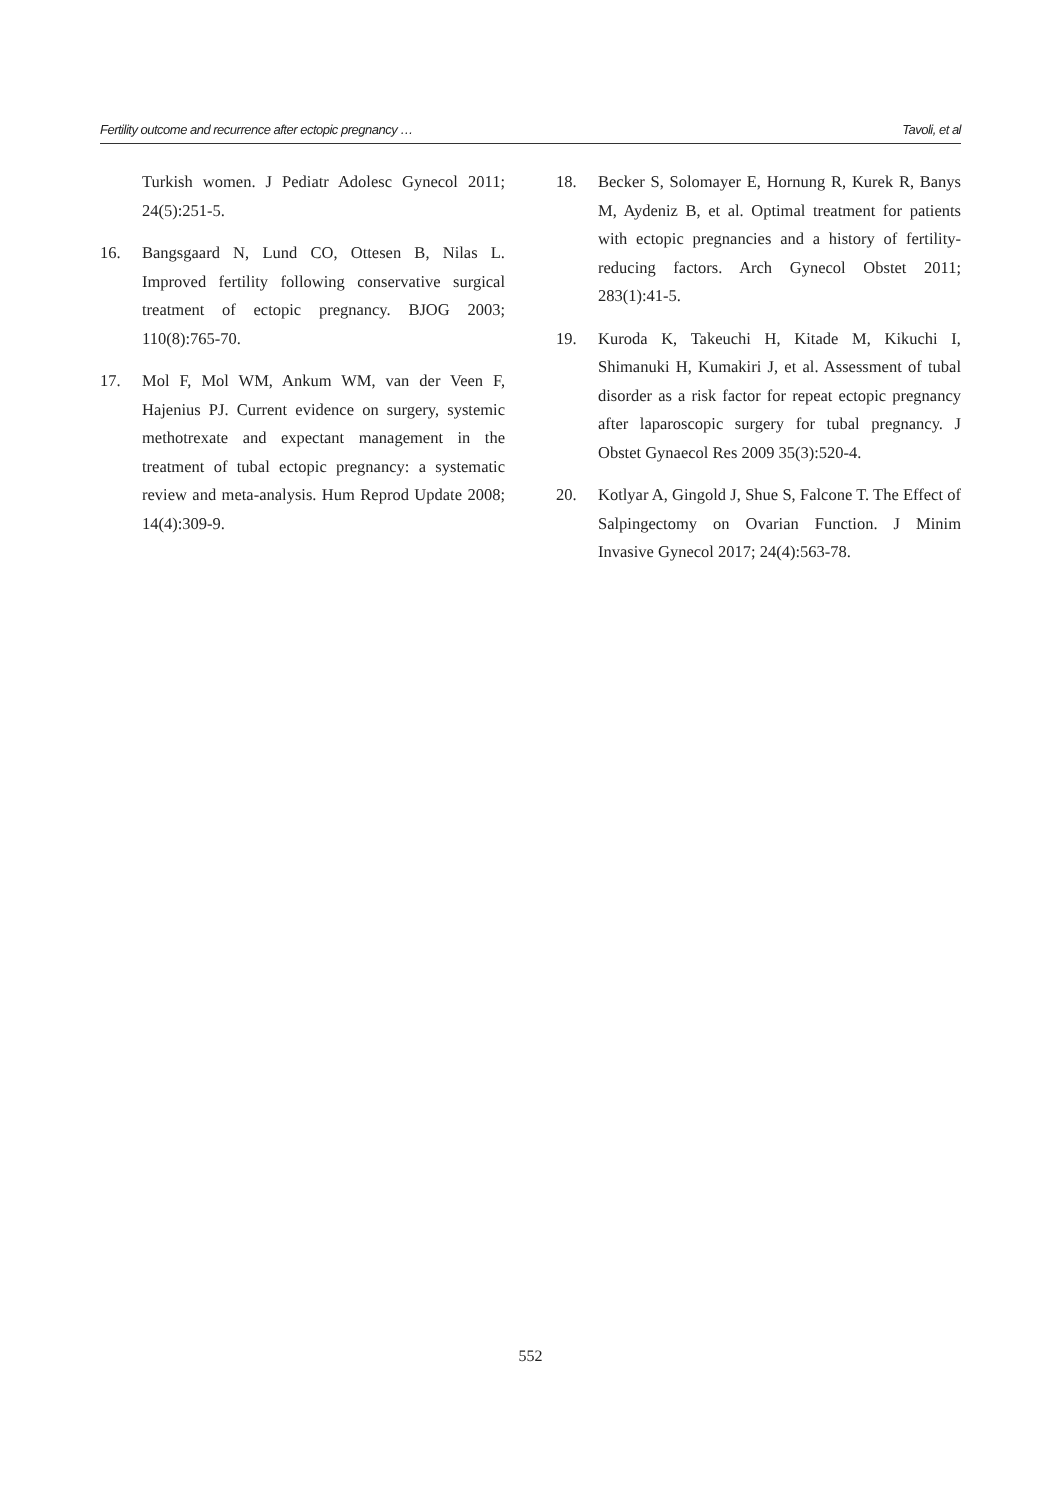Fertility outcome and recurrence after ectopic pregnancy … Tavoli, et al
Turkish women. J Pediatr Adolesc Gynecol 2011; 24(5):251-5.
16. Bangsgaard N, Lund CO, Ottesen B, Nilas L. Improved fertility following conservative surgical treatment of ectopic pregnancy. BJOG 2003; 110(8):765-70.
17. Mol F, Mol WM, Ankum WM, van der Veen F, Hajenius PJ. Current evidence on surgery, systemic methotrexate and expectant management in the treatment of tubal ectopic pregnancy: a systematic review and meta-analysis. Hum Reprod Update 2008; 14(4):309-9.
18. Becker S, Solomayer E, Hornung R, Kurek R, Banys M, Aydeniz B, et al. Optimal treatment for patients with ectopic pregnancies and a history of fertility-reducing factors. Arch Gynecol Obstet 2011; 283(1):41-5.
19. Kuroda K, Takeuchi H, Kitade M, Kikuchi I, Shimanuki H, Kumakiri J, et al. Assessment of tubal disorder as a risk factor for repeat ectopic pregnancy after laparoscopic surgery for tubal pregnancy. J Obstet Gynaecol Res 2009 35(3):520-4.
20. Kotlyar A, Gingold J, Shue S, Falcone T. The Effect of Salpingectomy on Ovarian Function. J Minim Invasive Gynecol 2017; 24(4):563-78.
552